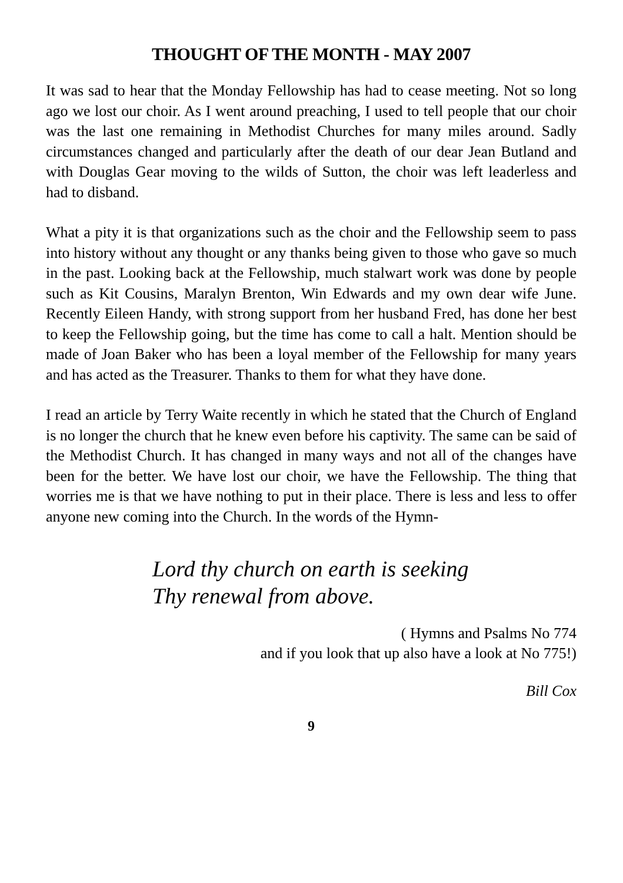THOUGHT OF THE MONTH - MAY 2007
It was sad to hear that the Monday Fellowship has had to cease meeting. Not so long ago we lost our choir. As I went around preaching, I used to tell people that our choir was the last one remaining in Methodist Churches for many miles around. Sadly circumstances changed and particularly after the death of our dear Jean Butland and with Douglas Gear moving to the wilds of Sutton, the choir was left leaderless and had to disband.
What a pity it is that organizations such as the choir and the Fellowship seem to pass into history without any thought or any thanks being given to those who gave so much in the past. Looking back at the Fellowship, much stalwart work was done by people such as Kit Cousins, Maralyn Brenton, Win Edwards and my own dear wife June. Recently Eileen Handy, with strong support from her husband Fred, has done her best to keep the Fellowship going, but the time has come to call a halt. Mention should be made of Joan Baker who has been a loyal member of the Fellowship for many years and has acted as the Treasurer. Thanks to them for what they have done.
I read an article by Terry Waite recently in which he stated that the Church of England is no longer the church that he knew even before his captivity. The same can be said of the Methodist Church. It has changed in many ways and not all of the changes have been for the better. We have lost our choir, we have the Fellowship. The thing that worries me is that we have nothing to put in their place. There is less and less to offer anyone new coming into the Church. In the words of the Hymn-
Lord thy church on earth is seeking
Thy renewal from above.
( Hymns and Psalms No 774
and if you look that up also have a look at No 775!)
Bill Cox
9